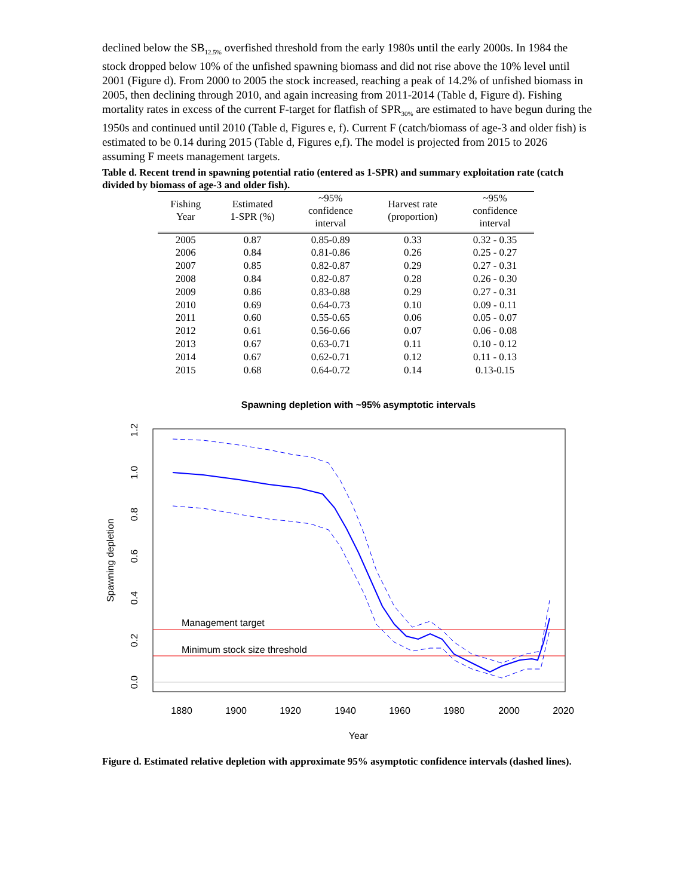declined below the SB<sub>12.5%</sub> overfished threshold from the early 1980s until the early 2000s. In 1984 the stock dropped below 10% of the unfished spawning biomass and did not rise above the 10% level until 2001 (Figure d). From 2000 to 2005 the stock increased, reaching a peak of 14.2% of unfished biomass in 2005, then declining through 2010, and again increasing from 2011-2014 (Table d, Figure d). Fishing mortality rates in excess of the current F-target for flatfish of SPR<sub>30%</sub> are estimated to have begun during the 1950s and continued until 2010 (Table d, Figures e, f). Current F (catch/biomass of age-3 and older fish) is estimated to be 0.14 during 2015 (Table d, Figures e,f). The model is projected from 2015 to 2026 assuming F meets management targets.
Table d. Recent trend in spawning potential ratio (entered as 1-SPR) and summary exploitation rate (catch divided by biomass of age-3 and older fish).
| Fishing Year | Estimated 1-SPR (%) | ~95% confidence interval | Harvest rate (proportion) | ~95% confidence interval |
| --- | --- | --- | --- | --- |
| 2005 | 0.87 | 0.85-0.89 | 0.33 | 0.32 - 0.35 |
| 2006 | 0.84 | 0.81-0.86 | 0.26 | 0.25 - 0.27 |
| 2007 | 0.85 | 0.82-0.87 | 0.29 | 0.27 - 0.31 |
| 2008 | 0.84 | 0.82-0.87 | 0.28 | 0.26 - 0.30 |
| 2009 | 0.86 | 0.83-0.88 | 0.29 | 0.27 - 0.31 |
| 2010 | 0.69 | 0.64-0.73 | 0.10 | 0.09 - 0.11 |
| 2011 | 0.60 | 0.55-0.65 | 0.06 | 0.05 - 0.07 |
| 2012 | 0.61 | 0.56-0.66 | 0.07 | 0.06 - 0.08 |
| 2013 | 0.67 | 0.63-0.71 | 0.11 | 0.10 - 0.12 |
| 2014 | 0.67 | 0.62-0.71 | 0.12 | 0.11 - 0.13 |
| 2015 | 0.68 | 0.64-0.72 | 0.14 | 0.13-0.15 |
Spawning depletion with ~95% asymptotic intervals
Management target
Minimum stock size threshold
1880
1900
1920
1940
1960
1980
2000
2020
Year
0.0
0.2
0.4
0.6
0.8
1.0
1.2
Spawning depletion
Figure d. Estimated relative depletion with approximate 95% asymptotic confidence intervals (dashed lines).